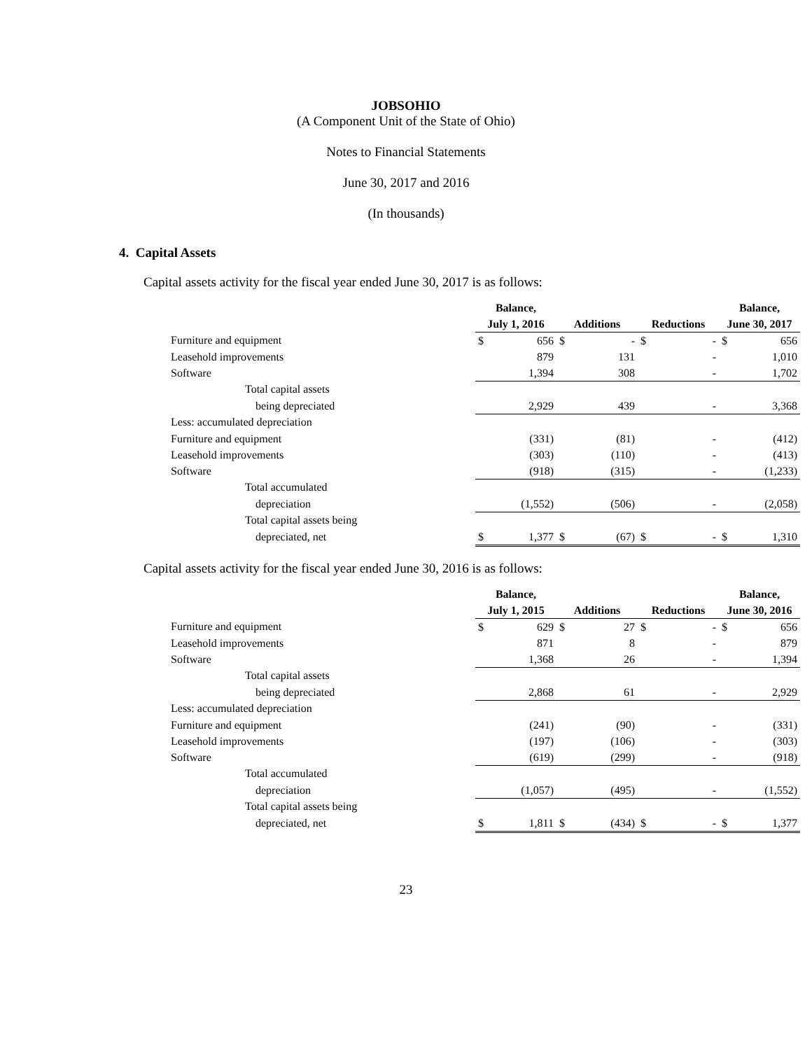JOBSOHIO
(A Component Unit of the State of Ohio)
Notes to Financial Statements
June 30, 2017 and 2016
(In thousands)
4. Capital Assets
Capital assets activity for the fiscal year ended June 30, 2017 is as follows:
| | Balance, | | | | | | Balance, | |
| --- | --- | --- | --- | --- | --- | --- | --- | --- |
| | July 1, 2016 | | Additions | | Reductions | | June 30, 2017 | |
| Furniture and equipment | $ | 656 | $ | - | $ | - | $ | 656 |
| Leasehold improvements | | 879 | | 131 | | - | | 1,010 |
| Software | | 1,394 | | 308 | | - | | 1,702 |
| Total capital assets | | | | | | | | |
| being depreciated | | 2,929 | | 439 | | - | | 3,368 |
| Less: accumulated depreciation | | | | | | | | |
| Furniture and equipment | | (331) | | (81) | | - | | (412) |
| Leasehold improvements | | (303) | | (110) | | - | | (413) |
| Software | | (918) | | (315) | | - | | (1,233) |
| Total accumulated | | | | | | | | |
| depreciation | | (1,552) | | (506) | | - | | (2,058) |
| Total capital assets being | | | | | | | | |
| depreciated, net | $ | 1,377 | $ | (67) | $ | - | $ | 1,310 |
Capital assets activity for the fiscal year ended June 30, 2016 is as follows:
| | Balance, | | | | | | Balance, | |
| --- | --- | --- | --- | --- | --- | --- | --- | --- |
| | July 1, 2015 | | Additions | | Reductions | | June 30, 2016 | |
| Furniture and equipment | $ | 629 | $ | 27 | $ | - | $ | 656 |
| Leasehold improvements | | 871 | | 8 | | - | | 879 |
| Software | | 1,368 | | 26 | | - | | 1,394 |
| Total capital assets | | | | | | | | |
| being depreciated | | 2,868 | | 61 | | - | | 2,929 |
| Less: accumulated depreciation | | | | | | | | |
| Furniture and equipment | | (241) | | (90) | | - | | (331) |
| Leasehold improvements | | (197) | | (106) | | - | | (303) |
| Software | | (619) | | (299) | | - | | (918) |
| Total accumulated | | | | | | | | |
| depreciation | | (1,057) | | (495) | | - | | (1,552) |
| Total capital assets being | | | | | | | | |
| depreciated, net | $ | 1,811 | $ | (434) | $ | - | $ | 1,377 |
23